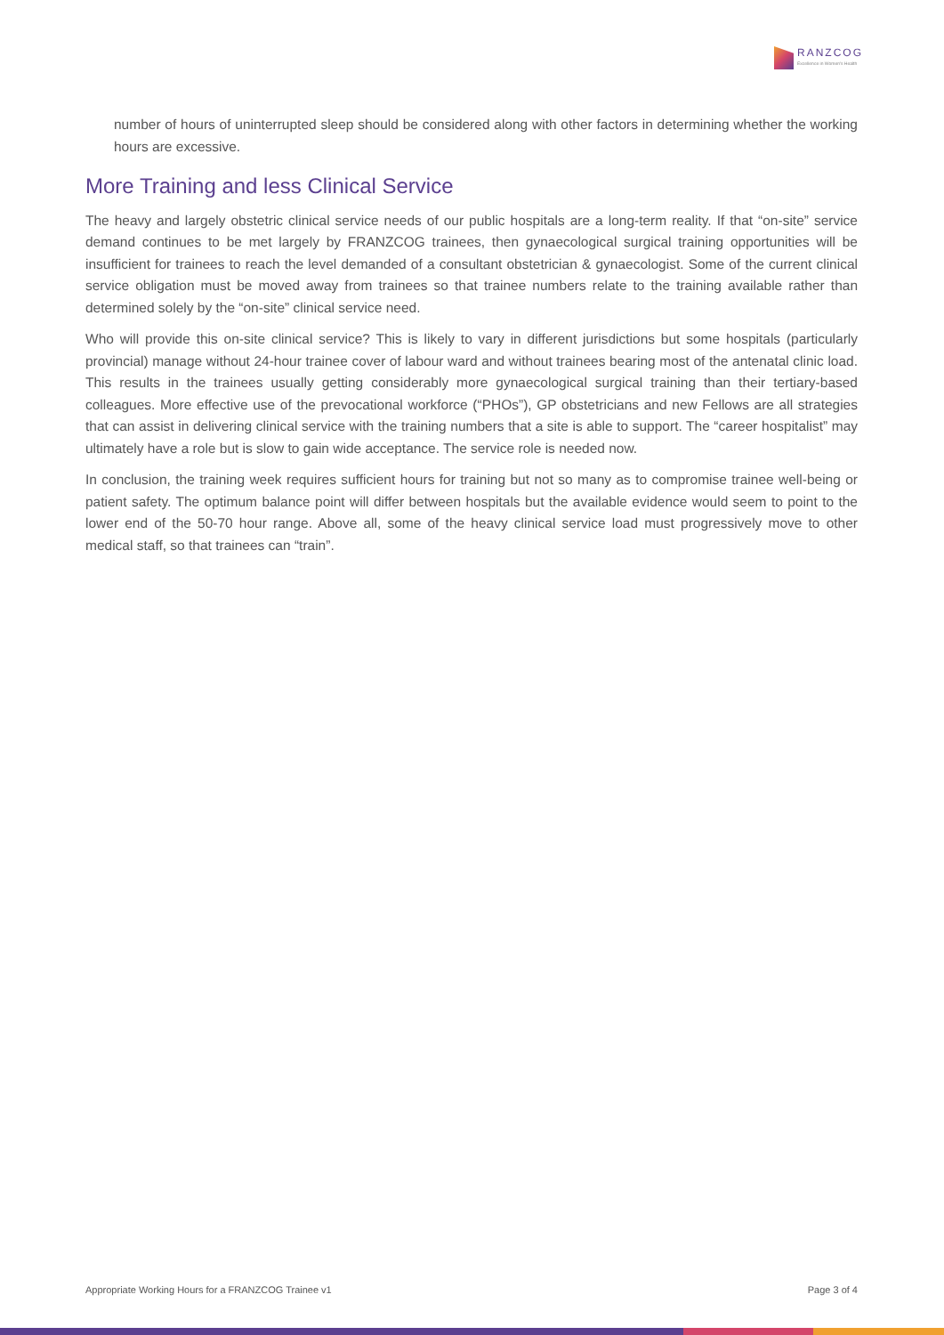RANZCOG
Excellence in Women's Health
number of hours of uninterrupted sleep should be considered along with other factors in determining whether the working hours are excessive.
More Training and less Clinical Service
The heavy and largely obstetric clinical service needs of our public hospitals are a long-term reality. If that “on-site” service demand continues to be met largely by FRANZCOG trainees, then gynaecological surgical training opportunities will be insufficient for trainees to reach the level demanded of a consultant obstetrician & gynaecologist. Some of the current clinical service obligation must be moved away from trainees so that trainee numbers relate to the training available rather than determined solely by the “on-site” clinical service need.
Who will provide this on-site clinical service? This is likely to vary in different jurisdictions but some hospitals (particularly provincial) manage without 24-hour trainee cover of labour ward and without trainees bearing most of the antenatal clinic load. This results in the trainees usually getting considerably more gynaecological surgical training than their tertiary-based colleagues. More effective use of the prevocational workforce (“PHOs”), GP obstetricians and new Fellows are all strategies that can assist in delivering clinical service with the training numbers that a site is able to support. The “career hospitalist” may ultimately have a role but is slow to gain wide acceptance. The service role is needed now.
In conclusion, the training week requires sufficient hours for training but not so many as to compromise trainee well-being or patient safety. The optimum balance point will differ between hospitals but the available evidence would seem to point to the lower end of the 50-70 hour range. Above all, some of the heavy clinical service load must progressively move to other medical staff, so that trainees can “train”.
Appropriate Working Hours for a FRANZCOG Trainee v1 Page 3 of 4